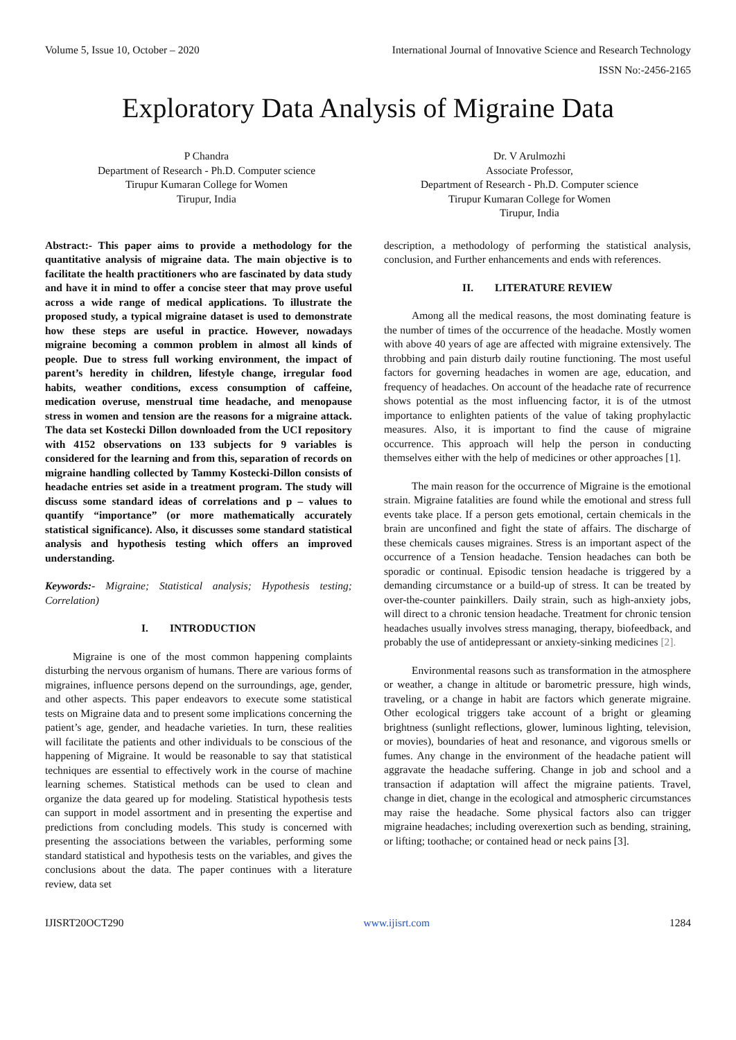Volume 5, Issue 10, October – 2020 International Journal of Innovative Science and Research Technology
ISSN No:-2456-2165
Exploratory Data Analysis of Migraine Data
P Chandra
Department of Research - Ph.D. Computer science
Tirupur Kumaran College for Women
Tirupur, India
Dr. V Arulmozhi
Associate Professor,
Department of Research - Ph.D. Computer science
Tirupur Kumaran College for Women
Tirupur, India
Abstract:- This paper aims to provide a methodology for the quantitative analysis of migraine data. The main objective is to facilitate the health practitioners who are fascinated by data study and have it in mind to offer a concise steer that may prove useful across a wide range of medical applications. To illustrate the proposed study, a typical migraine dataset is used to demonstrate how these steps are useful in practice. However, nowadays migraine becoming a common problem in almost all kinds of people. Due to stress full working environment, the impact of parent’s heredity in children, lifestyle change, irregular food habits, weather conditions, excess consumption of caffeine, medication overuse, menstrual time headache, and menopause stress in women and tension are the reasons for a migraine attack. The data set Kostecki Dillon downloaded from the UCI repository with 4152 observations on 133 subjects for 9 variables is considered for the learning and from this, separation of records on migraine handling collected by Tammy Kostecki-Dillon consists of headache entries set aside in a treatment program. The study will discuss some standard ideas of correlations and p – values to quantify “importance” (or more mathematically accurately statistical significance). Also, it discusses some standard statistical analysis and hypothesis testing which offers an improved understanding.
Keywords:- Migraine; Statistical analysis; Hypothesis testing; Correlation)
I. INTRODUCTION
Migraine is one of the most common happening complaints disturbing the nervous organism of humans. There are various forms of migraines, influence persons depend on the surroundings, age, gender, and other aspects. This paper endeavors to execute some statistical tests on Migraine data and to present some implications concerning the patient’s age, gender, and headache varieties. In turn, these realities will facilitate the patients and other individuals to be conscious of the happening of Migraine. It would be reasonable to say that statistical techniques are essential to effectively work in the course of machine learning schemes. Statistical methods can be used to clean and organize the data geared up for modeling. Statistical hypothesis tests can support in model assortment and in presenting the expertise and predictions from concluding models. This study is concerned with presenting the associations between the variables, performing some standard statistical and hypothesis tests on the variables, and gives the conclusions about the data. The paper continues with a literature review, data set
description, a methodology of performing the statistical analysis, conclusion, and Further enhancements and ends with references.
II. LITERATURE REVIEW
Among all the medical reasons, the most dominating feature is the number of times of the occurrence of the headache. Mostly women with above 40 years of age are affected with migraine extensively. The throbbing and pain disturb daily routine functioning. The most useful factors for governing headaches in women are age, education, and frequency of headaches. On account of the headache rate of recurrence shows potential as the most influencing factor, it is of the utmost importance to enlighten patients of the value of taking prophylactic measures. Also, it is important to find the cause of migraine occurrence. This approach will help the person in conducting themselves either with the help of medicines or other approaches [1].
The main reason for the occurrence of Migraine is the emotional strain. Migraine fatalities are found while the emotional and stress full events take place. If a person gets emotional, certain chemicals in the brain are unconfined and fight the state of affairs. The discharge of these chemicals causes migraines. Stress is an important aspect of the occurrence of a Tension headache. Tension headaches can both be sporadic or continual. Episodic tension headache is triggered by a demanding circumstance or a build-up of stress. It can be treated by over-the-counter painkillers. Daily strain, such as high-anxiety jobs, will direct to a chronic tension headache. Treatment for chronic tension headaches usually involves stress managing, therapy, biofeedback, and probably the use of antidepressant or anxiety-sinking medicines [2].
Environmental reasons such as transformation in the atmosphere or weather, a change in altitude or barometric pressure, high winds, traveling, or a change in habit are factors which generate migraine. Other ecological triggers take account of a bright or gleaming brightness (sunlight reflections, glower, luminous lighting, television, or movies), boundaries of heat and resonance, and vigorous smells or fumes. Any change in the environment of the headache patient will aggravate the headache suffering. Change in job and school and a transaction if adaptation will affect the migraine patients. Travel, change in diet, change in the ecological and atmospheric circumstances may raise the headache. Some physical factors also can trigger migraine headaches; including overexertion such as bending, straining, or lifting; toothache; or contained head or neck pains [3].
IJISRT20OCT290 www.ijisrt.com 1284